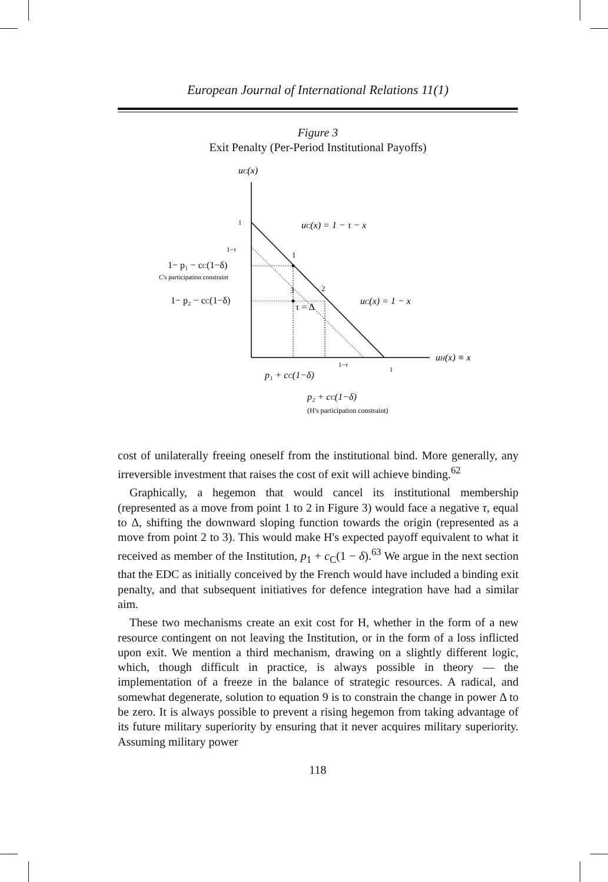European Journal of International Relations 11(1)
Figure 3
Exit Penalty (Per-Period Institutional Payoffs)
uC(x)
1
1−τ
1− p₁ − cC(1−δ)
C's participation constraint
1− p₂ − cC(1−δ)
1
3
2
τ = Δ
uC(x) = 1 − τ − x
uC(x) = 1 − x
uH(x) ≡ x
1−τ
1
p₁ + cC(1−δ)
p₂ + cC(1−δ)
(H's participation constraint)
cost of unilaterally freeing oneself from the institutional bind. More generally, any irreversible investment that raises the cost of exit will achieve binding.<sup>62</sup>
Graphically, a hegemon that would cancel its institutional membership (represented as a move from point 1 to 2 in Figure 3) would face a negative τ, equal to Δ, shifting the downward sloping function towards the origin (represented as a move from point 2 to 3). This would make H's expected payoff equivalent to what it received as member of the Institution, p<sub>1</sub> + c<sub>C</sub>(1 − δ).<sup>63</sup> We argue in the next section that the EDC as initially conceived by the French would have included a binding exit penalty, and that subsequent initiatives for defence integration have had a similar aim.
These two mechanisms create an exit cost for H, whether in the form of a new resource contingent on not leaving the Institution, or in the form of a loss inflicted upon exit. We mention a third mechanism, drawing on a slightly different logic, which, though difficult in practice, is always possible in theory — the implementation of a freeze in the balance of strategic resources. A radical, and somewhat degenerate, solution to equation 9 is to constrain the change in power Δ to be zero. It is always possible to prevent a rising hegemon from taking advantage of its future military superiority by ensuring that it never acquires military superiority. Assuming military power
118